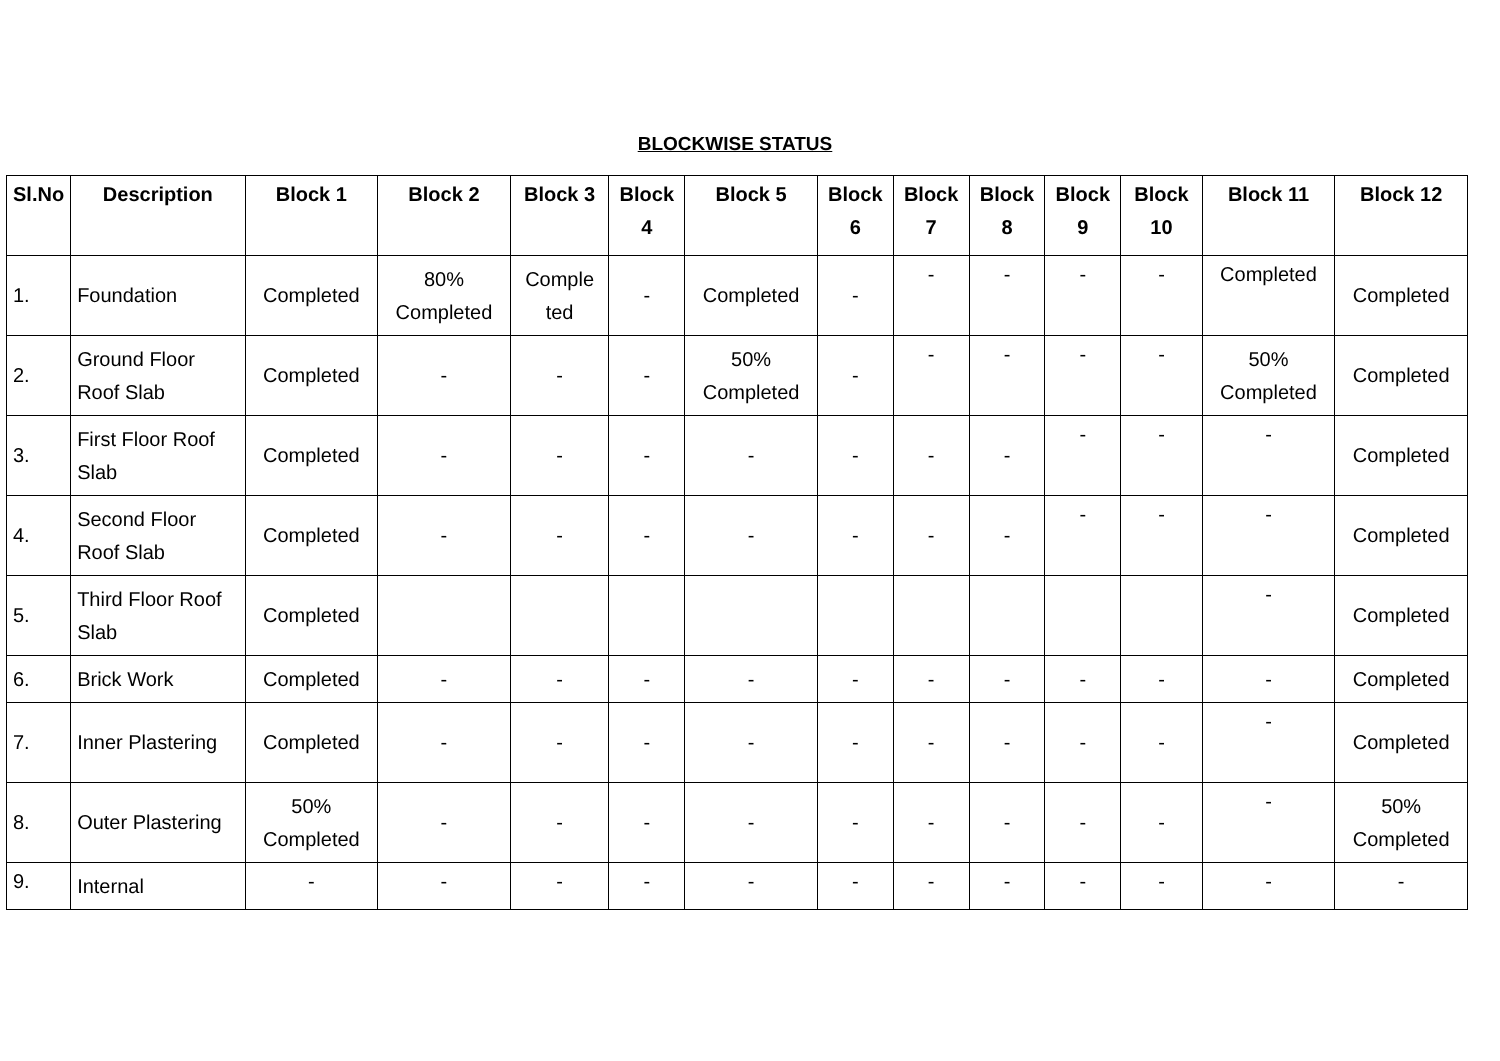BLOCKWISE STATUS
| Sl.No | Description | Block 1 | Block 2 | Block 3 | Block 4 | Block 5 | Block 6 | Block 7 | Block 8 | Block 9 | Block 10 | Block 11 | Block 12 |
| --- | --- | --- | --- | --- | --- | --- | --- | --- | --- | --- | --- | --- | --- |
| 1. | Foundation | Completed | 80% Completed | Comple ted | - | Completed | - | - | - | - | - | Completed | Completed |
| 2. | Ground Floor Roof Slab | Completed | - | - | - | 50% Completed | - | - | - | - | - | 50% Completed | Completed |
| 3. | First Floor Roof Slab | Completed | - | - | - | - | - | - | - | - | - | - | Completed |
| 4. | Second Floor Roof Slab | Completed | - | - | - | - | - | - | - | - | - | - | Completed |
| 5. | Third Floor Roof Slab | Completed | | | | | | | | | | - | Completed |
| 6. | Brick Work | Completed | - | - | - | - | - | - | - | - | - | - | Completed |
| 7. | Inner Plastering | Completed | - | - | - | - | - | - | - | - | - | - | Completed |
| 8. | Outer Plastering | 50% Completed | - | - | - | - | - | - | - | - | - | - | 50% Completed |
| 9. | Internal | - | - | - | - | - | - | - | - | - | - | - | - |